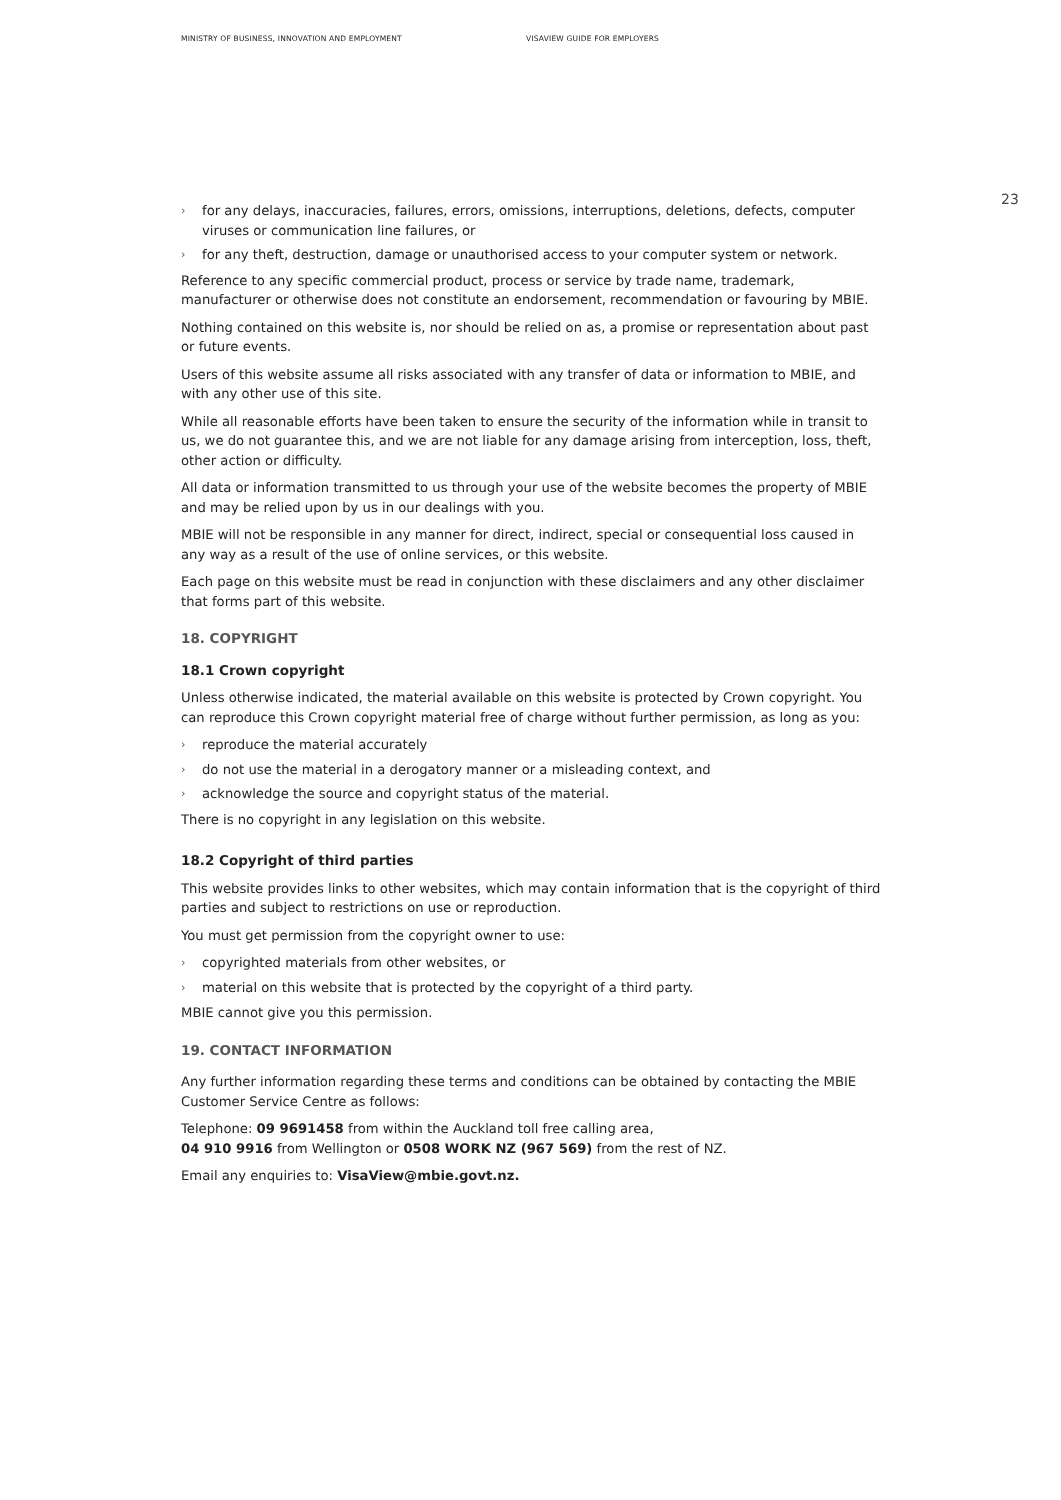MINISTRY OF BUSINESS, INNOVATION AND EMPLOYMENT VISAVIEW GUIDE FOR EMPLOYERS
› for any delays, inaccuracies, failures, errors, omissions, interruptions, deletions, defects, computer viruses or communication line failures, or
› for any theft, destruction, damage or unauthorised access to your computer system or network.
Reference to any specific commercial product, process or service by trade name, trademark, manufacturer or otherwise does not constitute an endorsement, recommendation or favouring by MBIE.
Nothing contained on this website is, nor should be relied on as, a promise or representation about past or future events.
Users of this website assume all risks associated with any transfer of data or information to MBIE, and with any other use of this site.
While all reasonable efforts have been taken to ensure the security of the information while in transit to us, we do not guarantee this, and we are not liable for any damage arising from interception, loss, theft, other action or difficulty.
All data or information transmitted to us through your use of the website becomes the property of MBIE and may be relied upon by us in our dealings with you.
MBIE will not be responsible in any manner for direct, indirect, special or consequential loss caused in any way as a result of the use of online services, or this website.
Each page on this website must be read in conjunction with these disclaimers and any other disclaimer that forms part of this website.
18. COPYRIGHT
18.1 Crown copyright
Unless otherwise indicated, the material available on this website is protected by Crown copyright. You can reproduce this Crown copyright material free of charge without further permission, as long as you:
› reproduce the material accurately
› do not use the material in a derogatory manner or a misleading context, and
› acknowledge the source and copyright status of the material.
There is no copyright in any legislation on this website.
18.2 Copyright of third parties
This website provides links to other websites, which may contain information that is the copyright of third parties and subject to restrictions on use or reproduction.
You must get permission from the copyright owner to use:
› copyrighted materials from other websites, or
› material on this website that is protected by the copyright of a third party.
MBIE cannot give you this permission.
19. CONTACT INFORMATION
Any further information regarding these terms and conditions can be obtained by contacting the MBIE Customer Service Centre as follows:
Telephone: 09 9691458 from within the Auckland toll free calling area,
04 910 9916 from Wellington or 0508 WORK NZ (967 569) from the rest of NZ.
Email any enquiries to: VisaView@mbie.govt.nz.
23